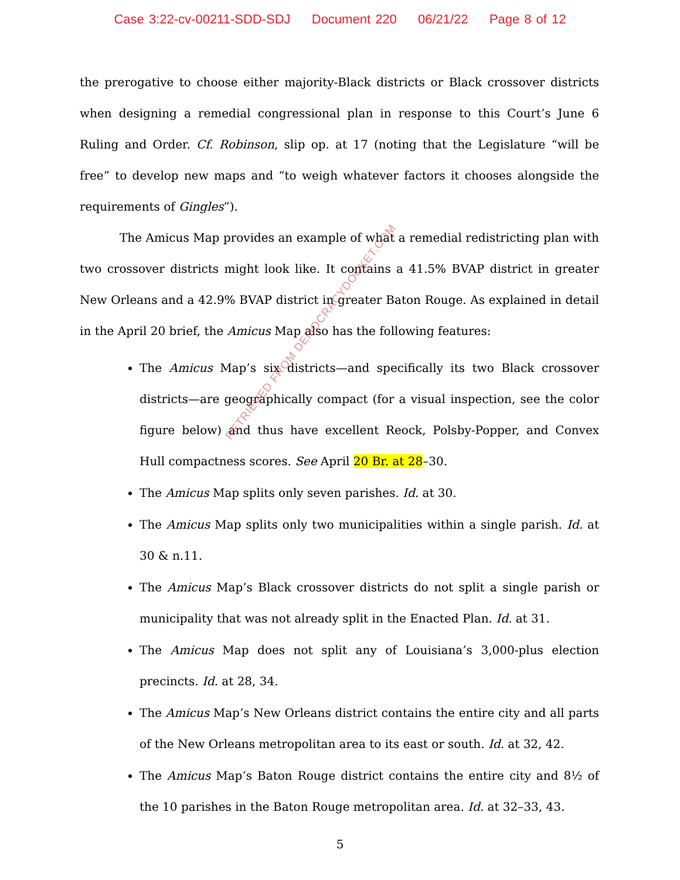Case 3:22-cv-00211-SDD-SDJ Document 220 06/21/22 Page 8 of 12
the prerogative to choose either majority-Black districts or Black crossover districts when designing a remedial congressional plan in response to this Court’s June 6 Ruling and Order. Cf. Robinson, slip op. at 17 (noting that the Legislature “will be free” to develop new maps and “to weigh whatever factors it chooses alongside the requirements of Gingles”).
The Amicus Map provides an example of what a remedial redistricting plan with two crossover districts might look like. It contains a 41.5% BVAP district in greater New Orleans and a 42.9% BVAP district in greater Baton Rouge. As explained in detail in the April 20 brief, the Amicus Map also has the following features:
The Amicus Map’s six districts—and specifically its two Black crossover districts—are geographically compact (for a visual inspection, see the color figure below) and thus have excellent Reock, Polsby-Popper, and Convex Hull compactness scores. See April 20 Br. at 28–30.
The Amicus Map splits only seven parishes. Id. at 30.
The Amicus Map splits only two municipalities within a single parish. Id. at 30 & n.11.
The Amicus Map’s Black crossover districts do not split a single parish or municipality that was not already split in the Enacted Plan. Id. at 31.
The Amicus Map does not split any of Louisiana’s 3,000-plus election precincts. Id. at 28, 34.
The Amicus Map’s New Orleans district contains the entire city and all parts of the New Orleans metropolitan area to its east or south. Id. at 32, 42.
The Amicus Map’s Baton Rouge district contains the entire city and 8½ of the 10 parishes in the Baton Rouge metropolitan area. Id. at 32–33, 43.
5
RETRIEVED FROM DEMOCRACYDOCKET.COM